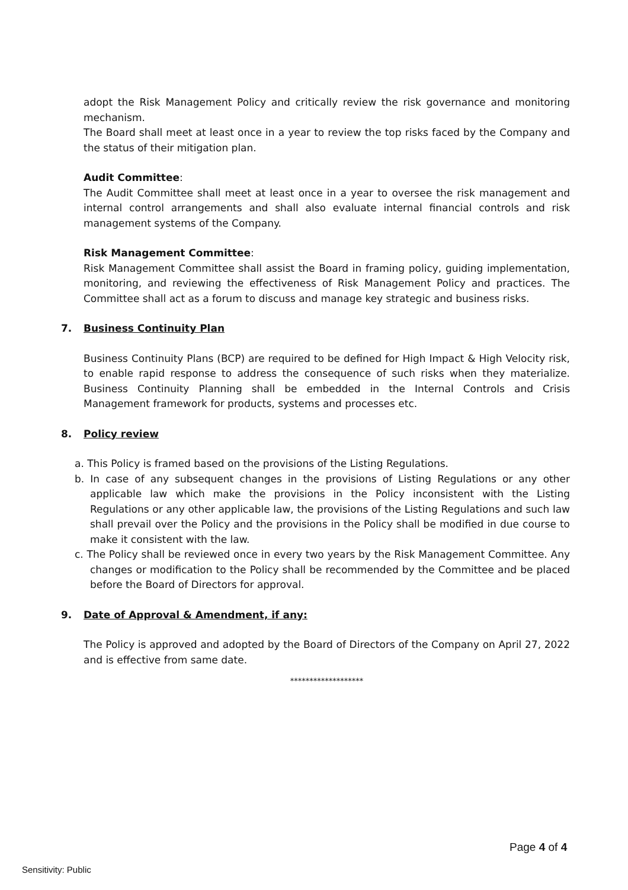adopt the Risk Management Policy and critically review the risk governance and monitoring mechanism.
The Board shall meet at least once in a year to review the top risks faced by the Company and the status of their mitigation plan.
Audit Committee:
The Audit Committee shall meet at least once in a year to oversee the risk management and internal control arrangements and shall also evaluate internal financial controls and risk management systems of the Company.
Risk Management Committee:
Risk Management Committee shall assist the Board in framing policy, guiding implementation, monitoring, and reviewing the effectiveness of Risk Management Policy and practices. The Committee shall act as a forum to discuss and manage key strategic and business risks.
7. Business Continuity Plan
Business Continuity Plans (BCP) are required to be defined for High Impact & High Velocity risk, to enable rapid response to address the consequence of such risks when they materialize. Business Continuity Planning shall be embedded in the Internal Controls and Crisis Management framework for products, systems and processes etc.
8. Policy review
a. This Policy is framed based on the provisions of the Listing Regulations.
b. In case of any subsequent changes in the provisions of Listing Regulations or any other applicable law which make the provisions in the Policy inconsistent with the Listing Regulations or any other applicable law, the provisions of the Listing Regulations and such law shall prevail over the Policy and the provisions in the Policy shall be modified in due course to make it consistent with the law.
c. The Policy shall be reviewed once in every two years by the Risk Management Committee. Any changes or modification to the Policy shall be recommended by the Committee and be placed before the Board of Directors for approval.
9. Date of Approval & Amendment, if any:
The Policy is approved and adopted by the Board of Directors of the Company on April 27, 2022 and is effective from same date.
*******************
Page 4 of 4
Sensitivity: Public